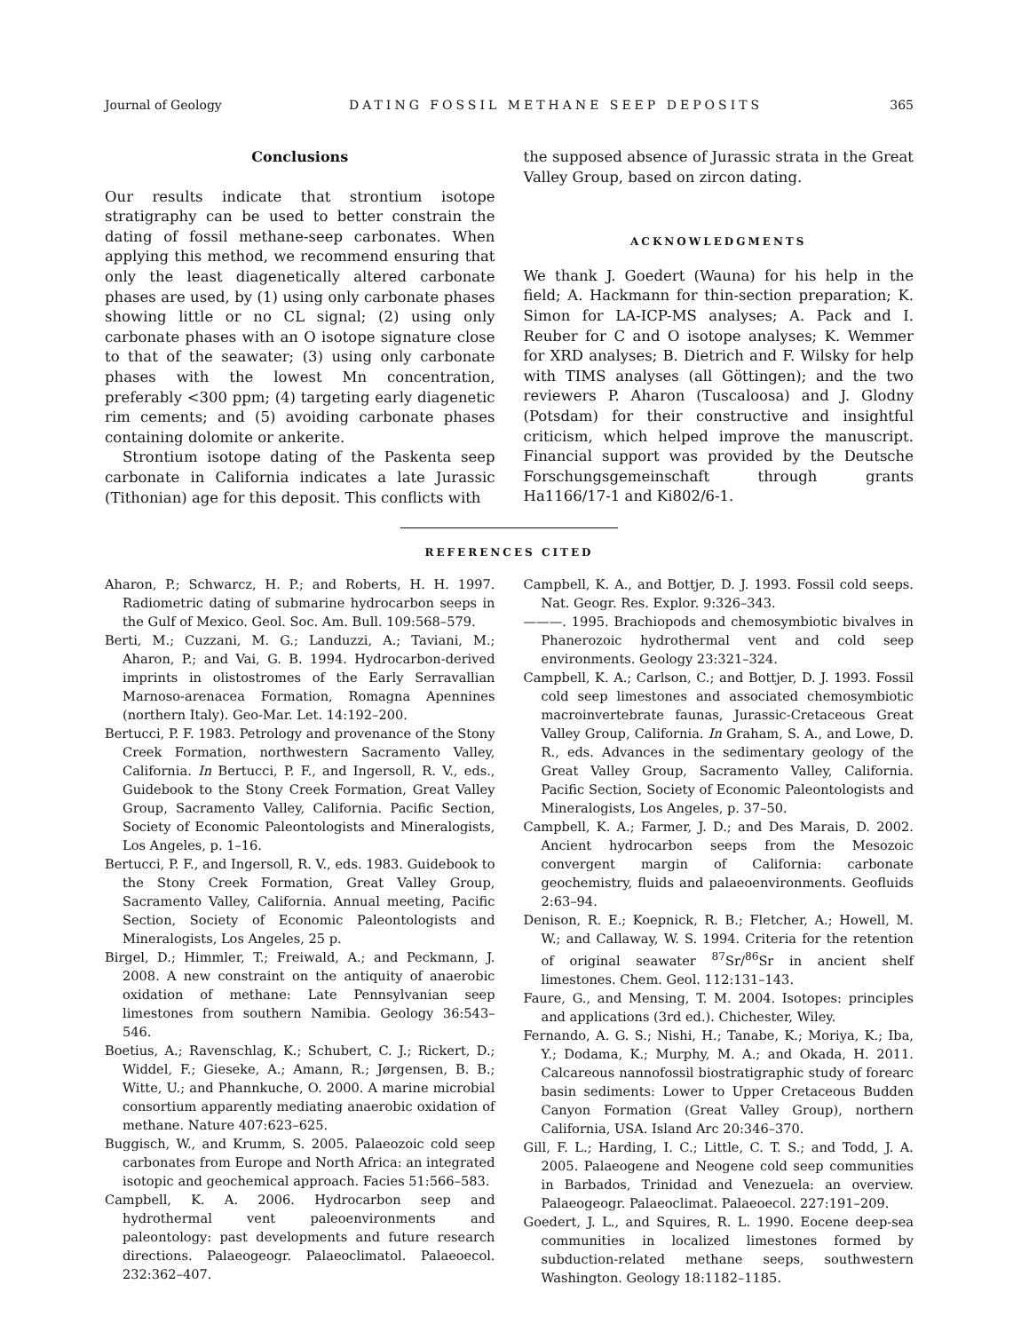Journal of Geology DATING FOSSIL METHANE SEEP DEPOSITS 365
Conclusions
Our results indicate that strontium isotope stratigraphy can be used to better constrain the dating of fossil methane-seep carbonates. When applying this method, we recommend ensuring that only the least diagenetically altered carbonate phases are used, by (1) using only carbonate phases showing little or no CL signal; (2) using only carbonate phases with an O isotope signature close to that of the seawater; (3) using only carbonate phases with the lowest Mn concentration, preferably <300 ppm; (4) targeting early diagenetic rim cements; and (5) avoiding carbonate phases containing dolomite or ankerite.
Strontium isotope dating of the Paskenta seep carbonate in California indicates a late Jurassic (Tithonian) age for this deposit. This conflicts with
the supposed absence of Jurassic strata in the Great Valley Group, based on zircon dating.
ACKNOWLEDGMENTS
We thank J. Goedert (Wauna) for his help in the field; A. Hackmann for thin-section preparation; K. Simon for LA-ICP-MS analyses; A. Pack and I. Reuber for C and O isotope analyses; K. Wemmer for XRD analyses; B. Dietrich and F. Wilsky for help with TIMS analyses (all Göttingen); and the two reviewers P. Aharon (Tuscaloosa) and J. Glodny (Potsdam) for their constructive and insightful criticism, which helped improve the manuscript. Financial support was provided by the Deutsche Forschungsgemeinschaft through grants Ha1166/17-1 and Ki802/6-1.
REFERENCES CITED
Aharon, P.; Schwarcz, H. P.; and Roberts, H. H. 1997. Radiometric dating of submarine hydrocarbon seeps in the Gulf of Mexico. Geol. Soc. Am. Bull. 109:568–579.
Berti, M.; Cuzzani, M. G.; Landuzzi, A.; Taviani, M.; Aharon, P.; and Vai, G. B. 1994. Hydrocarbon-derived imprints in olistostromes of the Early Serravallian Marnoso-arenacea Formation, Romagna Apennines (northern Italy). Geo-Mar. Let. 14:192–200.
Bertucci, P. F. 1983. Petrology and provenance of the Stony Creek Formation, northwestern Sacramento Valley, California. In Bertucci, P. F., and Ingersoll, R. V., eds., Guidebook to the Stony Creek Formation, Great Valley Group, Sacramento Valley, California. Pacific Section, Society of Economic Paleontologists and Mineralogists, Los Angeles, p. 1–16.
Bertucci, P. F., and Ingersoll, R. V., eds. 1983. Guidebook to the Stony Creek Formation, Great Valley Group, Sacramento Valley, California. Annual meeting, Pacific Section, Society of Economic Paleontologists and Mineralogists, Los Angeles, 25 p.
Birgel, D.; Himmler, T.; Freiwald, A.; and Peckmann, J. 2008. A new constraint on the antiquity of anaerobic oxidation of methane: Late Pennsylvanian seep limestones from southern Namibia. Geology 36:543–546.
Boetius, A.; Ravenschlag, K.; Schubert, C. J.; Rickert, D.; Widdel, F.; Gieseke, A.; Amann, R.; Jørgensen, B. B.; Witte, U.; and Phannkuche, O. 2000. A marine microbial consortium apparently mediating anaerobic oxidation of methane. Nature 407:623–625.
Buggisch, W., and Krumm, S. 2005. Palaeozoic cold seep carbonates from Europe and North Africa: an integrated isotopic and geochemical approach. Facies 51:566–583.
Campbell, K. A. 2006. Hydrocarbon seep and hydrothermal vent paleoenvironments and paleontology: past developments and future research directions. Palaeogeogr. Palaeoclimatol. Palaeoecol. 232:362–407.
Campbell, K. A., and Bottjer, D. J. 1993. Fossil cold seeps. Nat. Geogr. Res. Explor. 9:326–343.
———. 1995. Brachiopods and chemosymbiotic bivalves in Phanerozoic hydrothermal vent and cold seep environments. Geology 23:321–324.
Campbell, K. A.; Carlson, C.; and Bottjer, D. J. 1993. Fossil cold seep limestones and associated chemosymbiotic macroinvertebrate faunas, Jurassic-Cretaceous Great Valley Group, California. In Graham, S. A., and Lowe, D. R., eds. Advances in the sedimentary geology of the Great Valley Group, Sacramento Valley, California. Pacific Section, Society of Economic Paleontologists and Mineralogists, Los Angeles, p. 37–50.
Campbell, K. A.; Farmer, J. D.; and Des Marais, D. 2002. Ancient hydrocarbon seeps from the Mesozoic convergent margin of California: carbonate geochemistry, fluids and palaeoenvironments. Geofluids 2:63–94.
Denison, R. E.; Koepnick, R. B.; Fletcher, A.; Howell, M. W.; and Callaway, W. S. 1994. Criteria for the retention of original seawater <sup>87</sup>Sr/<sup>86</sup>Sr in ancient shelf limestones. Chem. Geol. 112:131–143.
Faure, G., and Mensing, T. M. 2004. Isotopes: principles and applications (3rd ed.). Chichester, Wiley.
Fernando, A. G. S.; Nishi, H.; Tanabe, K.; Moriya, K.; Iba, Y.; Dodama, K.; Murphy, M. A.; and Okada, H. 2011. Calcareous nannofossil biostratigraphic study of forearc basin sediments: Lower to Upper Cretaceous Budden Canyon Formation (Great Valley Group), northern California, USA. Island Arc 20:346–370.
Gill, F. L.; Harding, I. C.; Little, C. T. S.; and Todd, J. A. 2005. Palaeogene and Neogene cold seep communities in Barbados, Trinidad and Venezuela: an overview. Palaeogeogr. Palaeoclimat. Palaeoecol. 227:191–209.
Goedert, J. L., and Squires, R. L. 1990. Eocene deep-sea communities in localized limestones formed by subduction-related methane seeps, southwestern Washington. Geology 18:1182–1185.